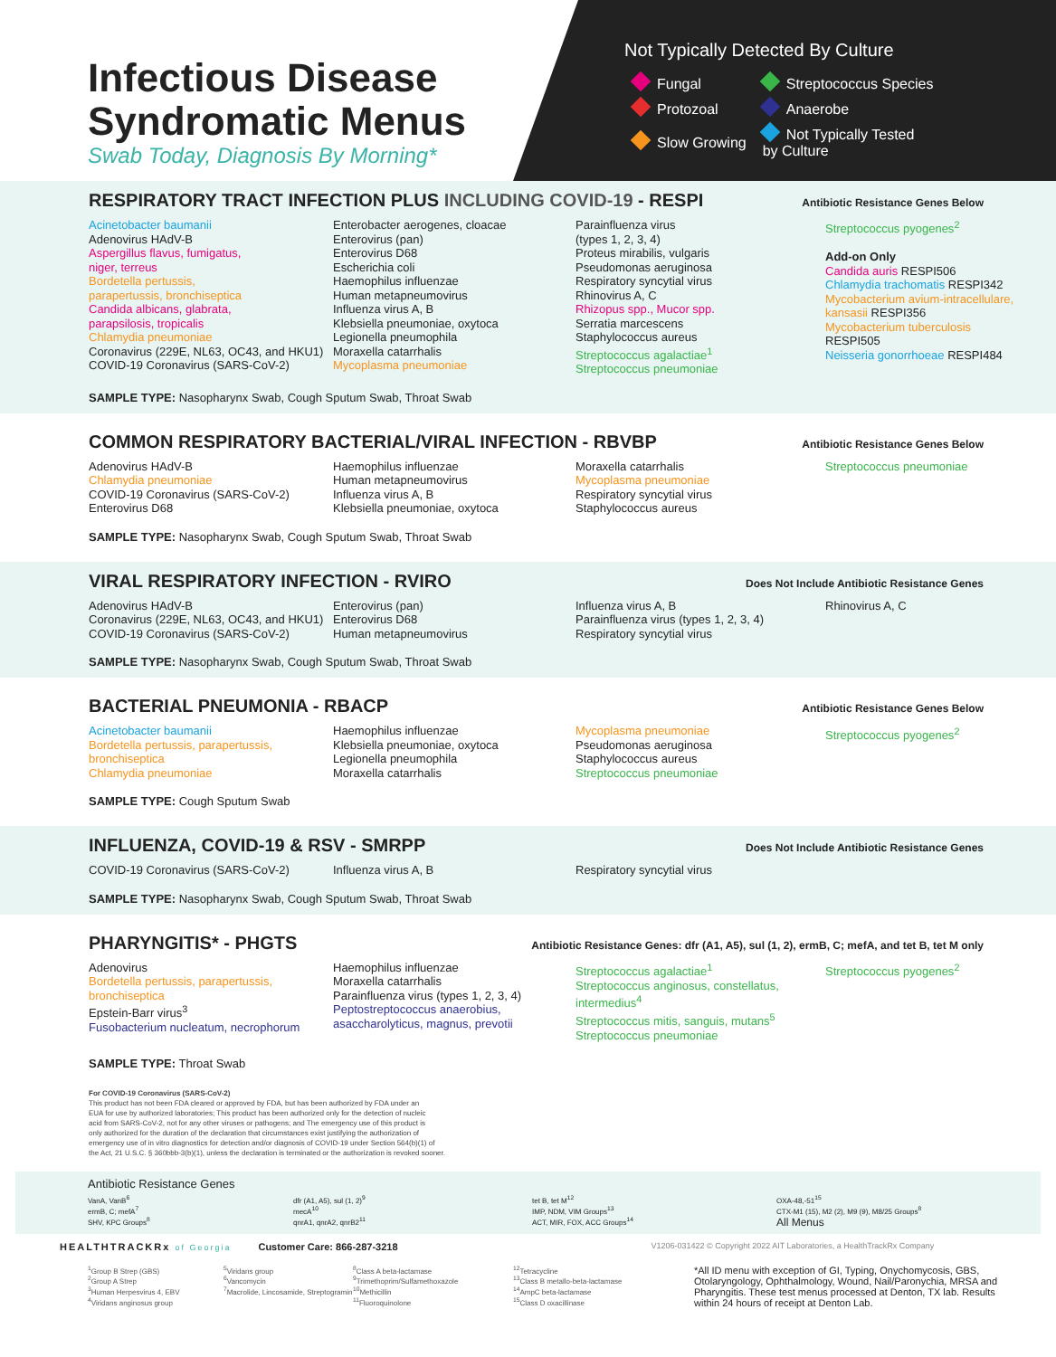Infectious Disease
Syndromatic Menus
Swab Today, Diagnosis By Morning*
Not Typically Detected By Culture
| Fungal | Streptococcus Species |
| Protozoal | Anaerobe |
| Slow Growing | Not Typically Tested by Culture |
RESPIRATORY TRACT INFECTION PLUS INCLUDING COVID-19 - RESPI
Antibiotic Resistance Genes Below
Acinetobacter baumanii
Adenovirus HAdV-B
Aspergillus flavus, fumigatus,
niger, terreus
Bordetella pertussis,
parapertussis, bronchiseptica
Candida albicans, glabrata,
parapsilosis, tropicalis
Chlamydia pneumoniae
Coronavirus (229E, NL63, OC43, and HKU1)
COVID-19 Coronavirus (SARS-CoV-2)
Enterobacter aerogenes, cloacae
Enterovirus (pan)
Enterovirus D68
Escherichia coli
Haemophilus influenzae
Human metapneumovirus
Influenza virus A, B
Klebsiella pneumoniae, oxytoca
Legionella pneumophila
Moraxella catarrhalis
Mycoplasma pneumoniae
Parainfluenza virus
(types 1, 2, 3, 4)
Proteus mirabilis, vulgaris
Pseudomonas aeruginosa
Respiratory syncytial virus
Rhinovirus A, C
Rhizopus spp., Mucor spp.
Serratia marcescens
Staphylococcus aureus
Streptococcus agalactiae<sup>1</sup>
Streptococcus pneumoniae
Streptococcus pyogenes<sup>2</sup>
Add-on Only
Candida auris RESPI506
Chlamydia trachomatis RESPI342
Mycobacterium avium-intracellulare, kansasii RESPI356
Mycobacterium tuberculosis
RESPI505
Neisseria gonorrhoeae RESPI484
SAMPLE TYPE: Nasopharynx Swab, Cough Sputum Swab, Throat Swab
COMMON RESPIRATORY BACTERIAL/VIRAL INFECTION - RBVBP
Antibiotic Resistance Genes Below
Adenovirus HAdV-B
Chlamydia pneumoniae
COVID-19 Coronavirus (SARS-CoV-2)
Enterovirus D68
Haemophilus influenzae
Human metapneumovirus
Influenza virus A, B
Klebsiella pneumoniae, oxytoca
Moraxella catarrhalis
Mycoplasma pneumoniae
Respiratory syncytial virus
Staphylococcus aureus
Streptococcus pneumoniae
SAMPLE TYPE: Nasopharynx Swab, Cough Sputum Swab, Throat Swab
VIRAL RESPIRATORY INFECTION - RVIRO
Does Not Include Antibiotic Resistance Genes
Adenovirus HAdV-B
Coronavirus (229E, NL63, OC43, and HKU1)
COVID-19 Coronavirus (SARS-CoV-2)
Enterovirus (pan)
Enterovirus D68
Human metapneumovirus
Influenza virus A, B
Parainfluenza virus (types 1, 2, 3, 4)
Respiratory syncytial virus
Rhinovirus A, C
SAMPLE TYPE: Nasopharynx Swab, Cough Sputum Swab, Throat Swab
BACTERIAL PNEUMONIA - RBACP
Antibiotic Resistance Genes Below
Acinetobacter baumanii
Bordetella pertussis, parapertussis, bronchiseptica
Chlamydia pneumoniae
Haemophilus influenzae
Klebsiella pneumoniae, oxytoca
Legionella pneumophila
Moraxella catarrhalis
Mycoplasma pneumoniae
Pseudomonas aeruginosa
Staphylococcus aureus
Streptococcus pneumoniae
Streptococcus pyogenes<sup>2</sup>
SAMPLE TYPE: Cough Sputum Swab
INFLUENZA, COVID-19 & RSV - SMRPP
Does Not Include Antibiotic Resistance Genes
COVID-19 Coronavirus (SARS-CoV-2)
Influenza virus A, B
Respiratory syncytial virus
SAMPLE TYPE: Nasopharynx Swab, Cough Sputum Swab, Throat Swab
PHARYNGITIS* - PHGTS
Antibiotic Resistance Genes: dfr (A1, A5), sul (1, 2), ermB, C; mefA, and tet B, tet M only
Adenovirus
Bordetella pertussis, parapertussis, bronchiseptica
Epstein-Barr virus<sup>3</sup>
Fusobacterium nucleatum, necrophorum
Haemophilus influenzae
Moraxella catarrhalis
Parainfluenza virus (types 1, 2, 3, 4)
Peptostreptococcus anaerobius, asaccharolyticus, magnus, prevotii
Streptococcus agalactiae<sup>1</sup>
Streptococcus anginosus, constellatus, intermedius<sup>4</sup>
Streptococcus mitis, sanguis, mutans<sup>5</sup>
Streptococcus pneumoniae
Streptococcus pyogenes<sup>2</sup>
SAMPLE TYPE: Throat Swab
For COVID-19 Coronavirus (SARS-CoV-2)
This product has not been FDA cleared or approved by FDA, but has been authorized by FDA under an
EUA for use by authorized laboratories; This product has been authorized only for the detection of nucleic
acid from SARS-CoV-2, not for any other viruses or pathogens; and The emergency use of this product is
only authorized for the duration of the declaration that circumstances exist justifying the authorization of
emergency use of in vitro diagnostics for detection and/or diagnosis of COVID-19 under Section 564(b)(1) of
the Act, 21 U.S.C. § 360bbb-3(b)(1), unless the declaration is terminated or the authorization is revoked sooner.
Antibiotic Resistance Genes
VanA, VanB<sup>6</sup>
ermB, C; mefA<sup>7</sup>
SHV, KPC Groups<sup>8</sup>
dfr (A1, A5), sul (1, 2)<sup>9</sup>
mecA<sup>10</sup>
qnrA1, qnrA2, qnrB2<sup>11</sup>
tet B, tet M<sup>12</sup>
IMP, NDM, VIM Groups<sup>13</sup>
ACT, MIR, FOX, ACC Groups<sup>14</sup>
OXA-48,-51<sup>15</sup>
CTX-M1 (15), M2 (2), M9 (9), M8/25 Groups<sup>8</sup>
All Menus
HEALTHTRACKRx of Georgia Customer Care: 866-287-3218 V1206-031422 © Copyright 2022 AIT Laboratories, a HealthTrackRx Company
<sup>1</sup> Group B Strep (GBS)
<sup>2</sup> Group A Strep
<sup>3</sup> Human Herpesvirus 4, EBV
<sup>4</sup> Viridans anginosus group
<sup>5</sup> Viridans group
<sup>6</sup> Vancomycin
<sup>7</sup> Macrolide, Lincosamide, Streptogramin
<sup>8</sup> Class A beta-lactamase
<sup>9</sup> Trimethoprim/Sulfamethoxazole
<sup>10</sup> Methicillin
<sup>11</sup> Fluoroquinolone
<sup>12</sup> Tetracycline
<sup>13</sup> Class B metallo-beta-lactamase
<sup>14</sup> AmpC beta-lactamase
<sup>15</sup> Class D oxacillinase
*All ID menu with exception of GI, Typing, Onychomycosis, GBS, Otolaryngology, Ophthalmology, Wound, Nail/Paronychia, MRSA and Pharyngitis. These test menus processed at Denton, TX lab. Results within 24 hours of receipt at Denton Lab.